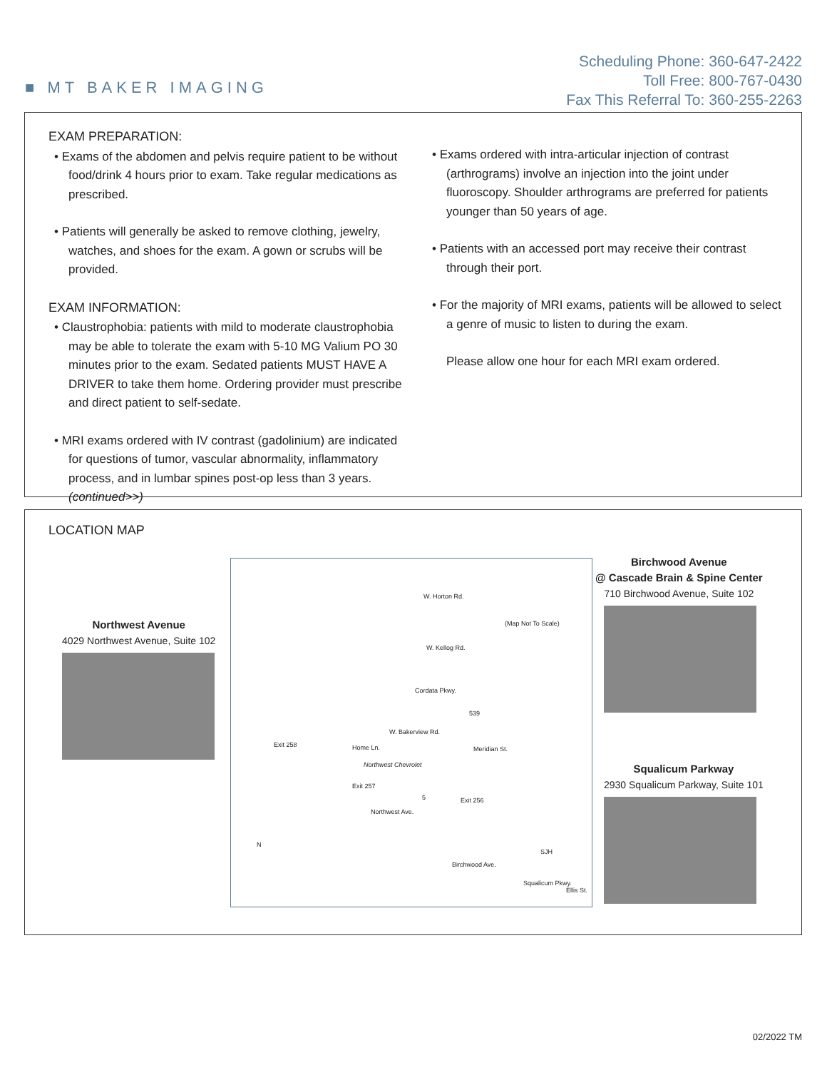■ MT BAKER IMAGING
Scheduling Phone: 360-647-2422
Toll Free: 800-767-0430
Fax This Referral To: 360-255-2263
EXAM PREPARATION:
• Exams of the abdomen and pelvis require patient to be without food/drink 4 hours prior to exam. Take regular medications as prescribed.
• Patients will generally be asked to remove clothing, jewelry, watches, and shoes for the exam. A gown or scrubs will be provided.
EXAM INFORMATION:
• Claustrophobia: patients with mild to moderate claustrophobia may be able to tolerate the exam with 5-10 MG Valium PO 30 minutes prior to the exam. Sedated patients MUST HAVE A DRIVER to take them home. Ordering provider must prescribe and direct patient to self-sedate.
• MRI exams ordered with IV contrast (gadolinium) are indicated for questions of tumor, vascular abnormality, inflammatory process, and in lumbar spines post-op less than 3 years. (continued>>)
• Exams ordered with intra-articular injection of contrast (arthrograms) involve an injection into the joint under fluoroscopy. Shoulder arthrograms are preferred for patients younger than 50 years of age.
• Patients with an accessed port may receive their contrast through their port.
• For the majority of MRI exams, patients will be allowed to select a genre of music to listen to during the exam.
Please allow one hour for each MRI exam ordered.
LOCATION MAP
Northwest Avenue
4029 Northwest Avenue, Suite 102
W. Horton Rd.
(Map Not To Scale)
W. Kellog Rd.
Cordata Pkwy.
539
W. Bakerview Rd.
Exit 258 Home Ln. Meridian St.
Northwest Chevrolet
Exit 257
5 Exit 256
Northwest Ave.
N
SJH
Birchwood Ave.
Squalicum Pkwy.
Ellis St.
Birchwood Avenue
@ Cascade Brain & Spine Center
710 Birchwood Avenue, Suite 102
Squalicum Parkway
2930 Squalicum Parkway, Suite 101
02/2022 TM